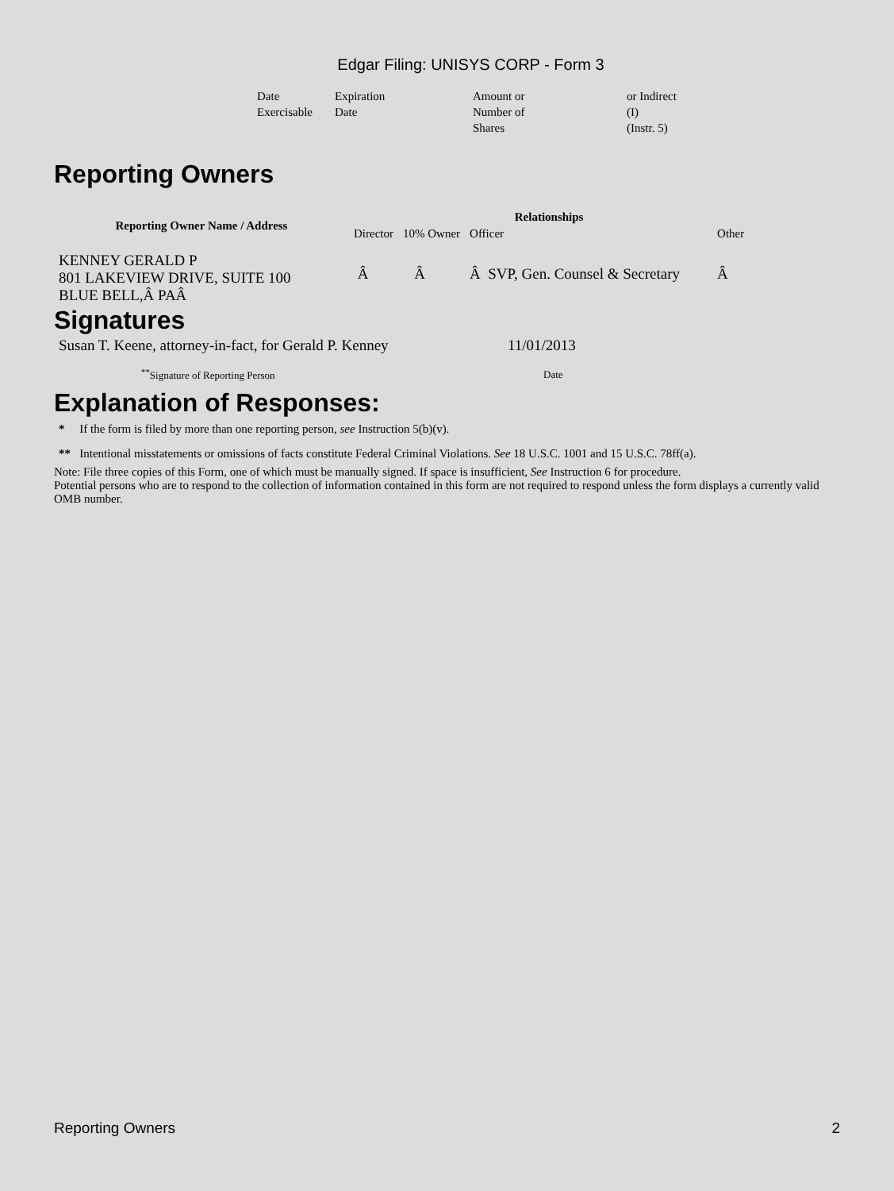Edgar Filing: UNISYS CORP - Form 3
| Date Exercisable | Expiration Date | Amount or Number of Shares | or Indirect (I) (Instr. 5) |
Reporting Owners
| Reporting Owner Name / Address | Relationships | | | |
| --- | --- | --- | --- | --- |
| | Director | 10% Owner | Officer | Other |
| KENNEY GERALD P 801 LAKEVIEW DRIVE, SUITE 100 BLUE BELL,Â PAÂ | Â | Â | Â SVP, Gen. Counsel & Secretary | Â |
Signatures
| Susan T. Keene, attorney-in-fact, for Gerald P. Kenney | 11/01/2013 |
| <sup>**</sup> Signature of Reporting Person | Date |
Explanation of Responses:
* If the form is filed by more than one reporting person, see Instruction 5(b)(v).
** Intentional misstatements or omissions of facts constitute Federal Criminal Violations. See 18 U.S.C. 1001 and 15 U.S.C. 78ff(a).
Note: File three copies of this Form, one of which must be manually signed. If space is insufficient, See Instruction 6 for procedure.
Potential persons who are to respond to the collection of information contained in this form are not required to respond unless the form displays a currently valid OMB number.
Reporting Owners 2